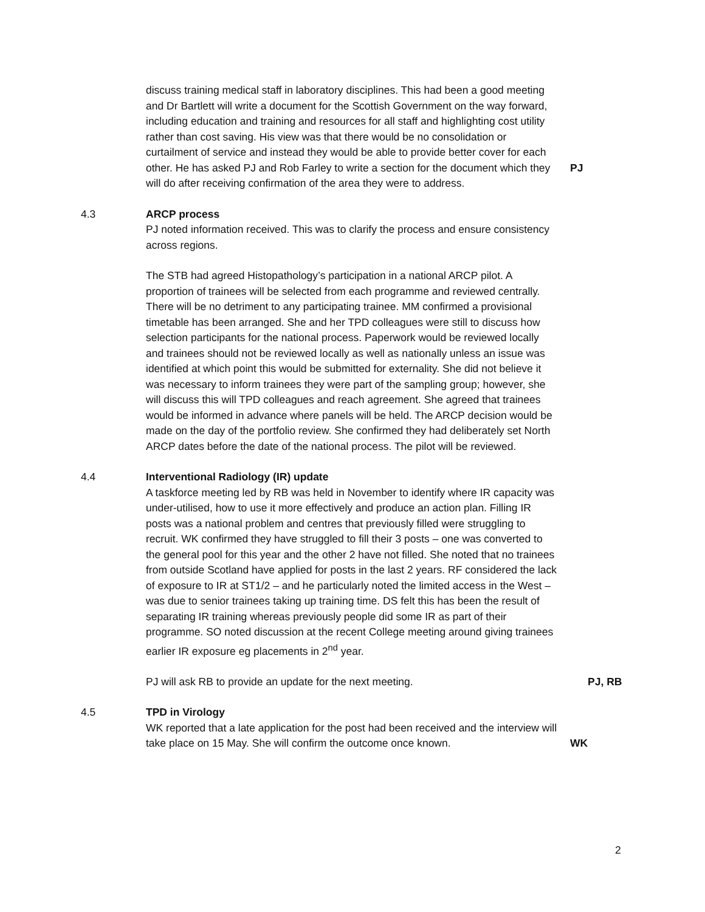discuss training medical staff in laboratory disciplines. This had been a good meeting and Dr Bartlett will write a document for the Scottish Government on the way forward, including education and training and resources for all staff and highlighting cost utility rather than cost saving. His view was that there would be no consolidation or curtailment of service and instead they would be able to provide better cover for each other. He has asked PJ and Rob Farley to write a section for the document which they will do after receiving confirmation of the area they were to address.
PJ
4.3 ARCP process
PJ noted information received. This was to clarify the process and ensure consistency across regions.
The STB had agreed Histopathology’s participation in a national ARCP pilot. A proportion of trainees will be selected from each programme and reviewed centrally. There will be no detriment to any participating trainee. MM confirmed a provisional timetable has been arranged. She and her TPD colleagues were still to discuss how selection participants for the national process. Paperwork would be reviewed locally and trainees should not be reviewed locally as well as nationally unless an issue was identified at which point this would be submitted for externality. She did not believe it was necessary to inform trainees they were part of the sampling group; however, she will discuss this will TPD colleagues and reach agreement. She agreed that trainees would be informed in advance where panels will be held. The ARCP decision would be made on the day of the portfolio review. She confirmed they had deliberately set North ARCP dates before the date of the national process. The pilot will be reviewed.
4.4 Interventional Radiology (IR) update
A taskforce meeting led by RB was held in November to identify where IR capacity was under-utilised, how to use it more effectively and produce an action plan. Filling IR posts was a national problem and centres that previously filled were struggling to recruit. WK confirmed they have struggled to fill their 3 posts – one was converted to the general pool for this year and the other 2 have not filled. She noted that no trainees from outside Scotland have applied for posts in the last 2 years. RF considered the lack of exposure to IR at ST1/2 – and he particularly noted the limited access in the West – was due to senior trainees taking up training time. DS felt this has been the result of separating IR training whereas previously people did some IR as part of their programme. SO noted discussion at the recent College meeting around giving trainees earlier IR exposure eg placements in 2<sup>nd</sup> year.
PJ will ask RB to provide an update for the next meeting. PJ, RB
4.5 TPD in Virology
WK reported that a late application for the post had been received and the interview will take place on 15 May. She will confirm the outcome once known.
WK
2